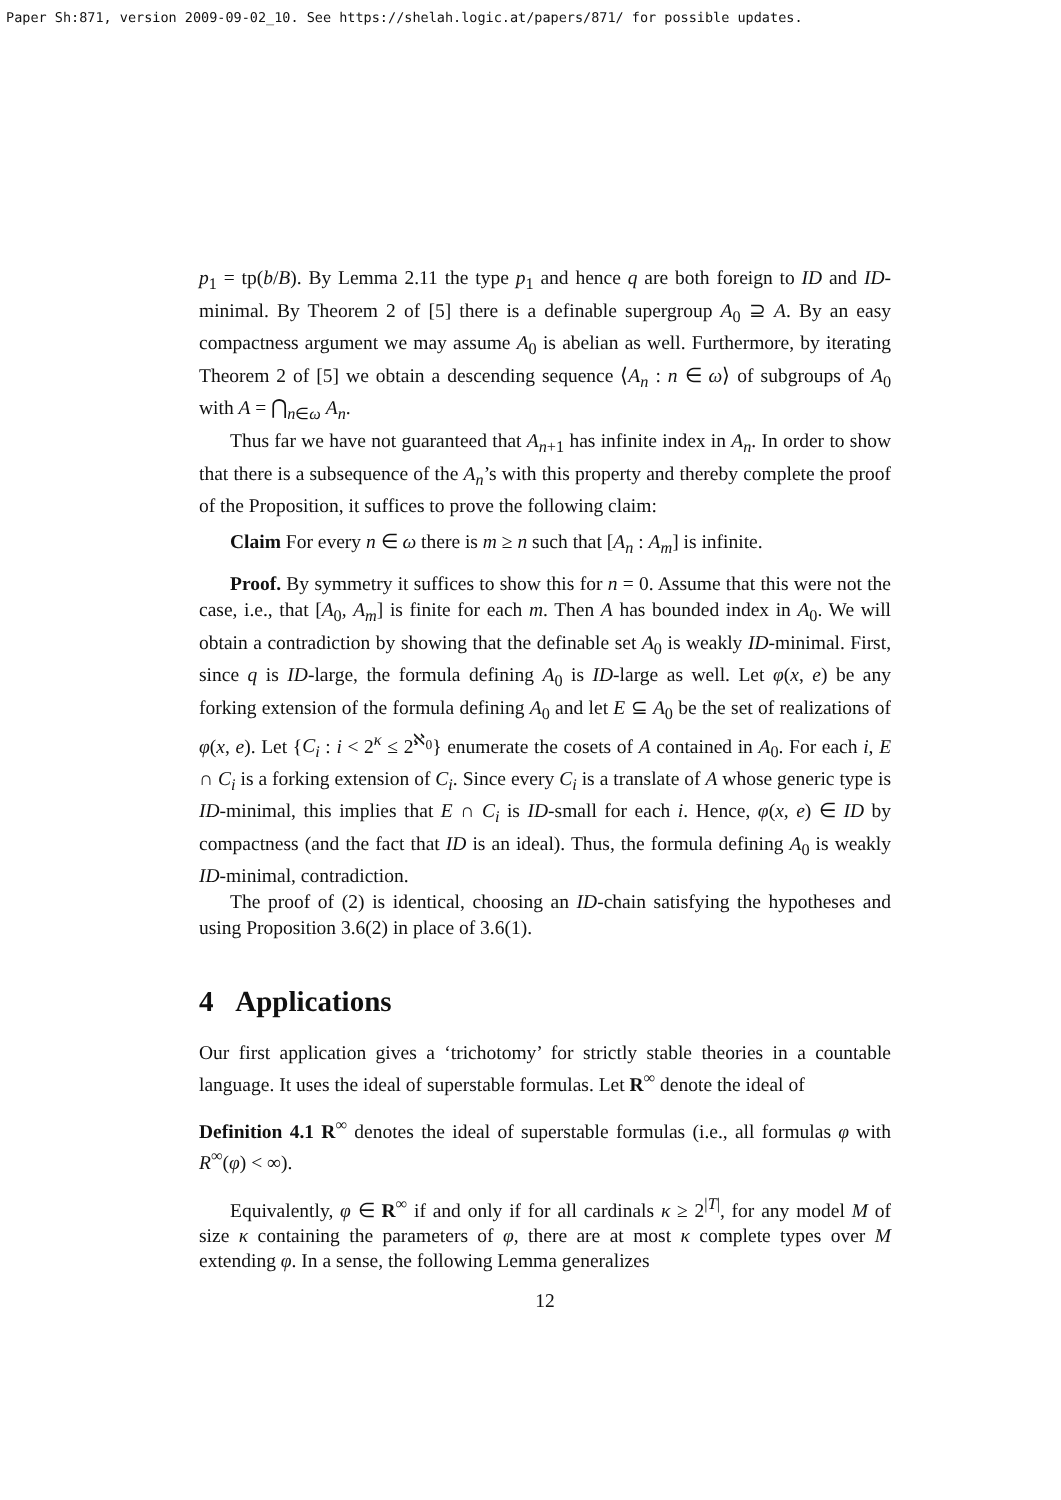Paper Sh:871, version 2009-09-02_10. See https://shelah.logic.at/papers/871/ for possible updates.
p<sub>1</sub> = tp(b/B). By Lemma 2.11 the type p<sub>1</sub> and hence q are both foreign to ID and ID-minimal. By Theorem 2 of [5] there is a definable supergroup A<sub>0</sub> ⊇ A. By an easy compactness argument we may assume A<sub>0</sub> is abelian as well. Furthermore, by iterating Theorem 2 of [5] we obtain a descending sequence ⟨A<sub>n</sub> : n ∈ ω⟩ of subgroups of A<sub>0</sub> with A = ⋂<sub>n∈ω</sub> A<sub>n</sub>.
Thus far we have not guaranteed that A<sub>n+1</sub> has infinite index in A<sub>n</sub>. In order to show that there is a subsequence of the A<sub>n</sub>’s with this property and thereby complete the proof of the Proposition, it suffices to prove the following claim:
Claim For every n ∈ ω there is m ≥ n such that [A<sub>n</sub> : A<sub>m</sub>] is infinite.
Proof. By symmetry it suffices to show this for n = 0. Assume that this were not the case, i.e., that [A<sub>0</sub>, A<sub>m</sub>] is finite for each m. Then A has bounded index in A<sub>0</sub>. We will obtain a contradiction by showing that the definable set A<sub>0</sub> is weakly ID-minimal. First, since q is ID-large, the formula defining A<sub>0</sub> is ID-large as well. Let φ(x, e) be any forking extension of the formula defining A<sub>0</sub> and let E ⊆ A<sub>0</sub> be the set of realizations of φ(x, e). Let {C<sub>i</sub> : i < 2<sup>κ</sup> ≤ 2<sup>ℵ<sub>0</sub></sup>} enumerate the cosets of A contained in A<sub>0</sub>. For each i, E ∩ C<sub>i</sub> is a forking extension of C<sub>i</sub>. Since every C<sub>i</sub> is a translate of A whose generic type is ID-minimal, this implies that E ∩ C<sub>i</sub> is ID-small for each i. Hence, φ(x, e) ∈ ID by compactness (and the fact that ID is an ideal). Thus, the formula defining A<sub>0</sub> is weakly ID-minimal, contradiction.
The proof of (2) is identical, choosing an ID-chain satisfying the hypotheses and using Proposition 3.6(2) in place of 3.6(1).
4 Applications
Our first application gives a ‘trichotomy’ for strictly stable theories in a countable language. It uses the ideal of superstable formulas. Let R<sup>∞</sup> denote the ideal of
Definition 4.1 R<sup>∞</sup> denotes the ideal of superstable formulas (i.e., all formulas φ with R<sup>∞</sup>(φ) < ∞).
Equivalently, φ ∈ R<sup>∞</sup> if and only if for all cardinals κ ≥ 2<sup>|T|</sup>, for any model M of size κ containing the parameters of φ, there are at most κ complete types over M extending φ. In a sense, the following Lemma generalizes
12